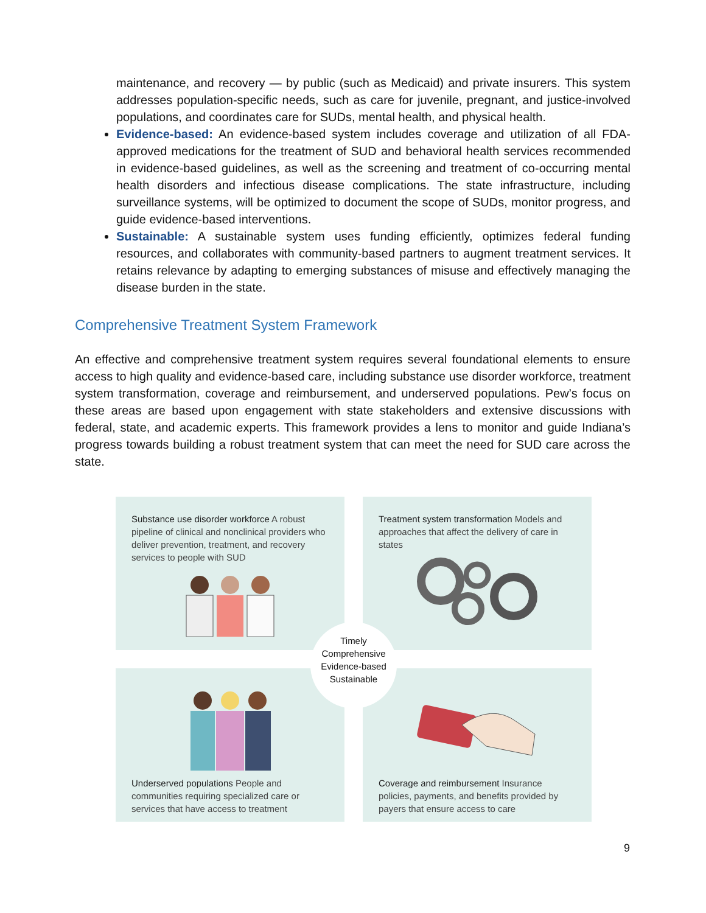maintenance, and recovery — by public (such as Medicaid) and private insurers. This system addresses population-specific needs, such as care for juvenile, pregnant, and justice-involved populations, and coordinates care for SUDs, mental health, and physical health.
Evidence-based: An evidence-based system includes coverage and utilization of all FDA-approved medications for the treatment of SUD and behavioral health services recommended in evidence-based guidelines, as well as the screening and treatment of co-occurring mental health disorders and infectious disease complications. The state infrastructure, including surveillance systems, will be optimized to document the scope of SUDs, monitor progress, and guide evidence-based interventions.
Sustainable: A sustainable system uses funding efficiently, optimizes federal funding resources, and collaborates with community-based partners to augment treatment services. It retains relevance by adapting to emerging substances of misuse and effectively managing the disease burden in the state.
Comprehensive Treatment System Framework
An effective and comprehensive treatment system requires several foundational elements to ensure access to high quality and evidence-based care, including substance use disorder workforce, treatment system transformation, coverage and reimbursement, and underserved populations. Pew’s focus on these areas are based upon engagement with state stakeholders and extensive discussions with federal, state, and academic experts. This framework provides a lens to monitor and guide Indiana’s progress towards building a robust treatment system that can meet the need for SUD care across the state.
Substance use disorder workforce A robust pipeline of clinical and nonclinical providers who deliver prevention, treatment, and recovery services to people with SUD
Treatment system transformation Models and approaches that affect the delivery of care in states
Underserved populations People and communities requiring specialized care or services that have access to treatment
Coverage and reimbursement Insurance policies, payments, and benefits provided by payers that ensure access to care
Timely
Comprehensive
Evidence-based
Sustainable
9